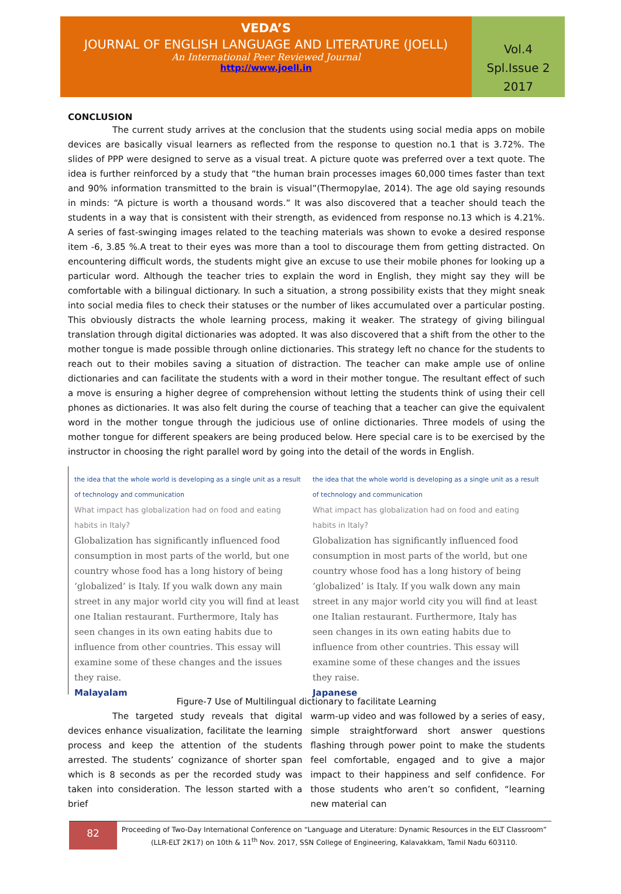VEDA’S
JOURNAL OF ENGLISH LANGUAGE AND LITERATURE (JOELL)
An International Peer Reviewed Journal
http://www.joell.in
Vol.4
Spl.Issue 2
2017
CONCLUSION
The current study arrives at the conclusion that the students using social media apps on mobile devices are basically visual learners as reflected from the response to question no.1 that is 3.72%. The slides of PPP were designed to serve as a visual treat. A picture quote was preferred over a text quote. The idea is further reinforced by a study that “the human brain processes images 60,000 times faster than text and 90% information transmitted to the brain is visual”(Thermopylae, 2014). The age old saying resounds in minds: “A picture is worth a thousand words.” It was also discovered that a teacher should teach the students in a way that is consistent with their strength, as evidenced from response no.13 which is 4.21%. A series of fast-swinging images related to the teaching materials was shown to evoke a desired response item -6, 3.85 %.A treat to their eyes was more than a tool to discourage them from getting distracted. On encountering difficult words, the students might give an excuse to use their mobile phones for looking up a particular word. Although the teacher tries to explain the word in English, they might say they will be comfortable with a bilingual dictionary. In such a situation, a strong possibility exists that they might sneak into social media files to check their statuses or the number of likes accumulated over a particular posting. This obviously distracts the whole learning process, making it weaker. The strategy of giving bilingual translation through digital dictionaries was adopted. It was also discovered that a shift from the other to the mother tongue is made possible through online dictionaries. This strategy left no chance for the students to reach out to their mobiles saving a situation of distraction. The teacher can make ample use of online dictionaries and can facilitate the students with a word in their mother tongue. The resultant effect of such a move is ensuring a higher degree of comprehension without letting the students think of using their cell phones as dictionaries. It was also felt during the course of teaching that a teacher can give the equivalent word in the mother tongue through the judicious use of online dictionaries. Three models of using the mother tongue for different speakers are being produced below. Here special care is to be exercised by the instructor in choosing the right parallel word by going into the detail of the words in English.
the idea that the whole world is developing as a single unit as a result of technology and communication
What impact has globalization had on food and eating habits in Italy?
Globalization has significantly influenced food consumption in most parts of the world, but one country whose food has a long history of being ‘globalized’ is Italy. If you walk down any main street in any major world city you will find at least one Italian restaurant. Furthermore, Italy has seen changes in its own eating habits due to influence from other countries. This essay will examine some of these changes and the issues they raise.
Malayalam
the idea that the whole world is developing as a single unit as a result of technology and communication
What impact has globalization had on food and eating habits in Italy?
Globalization has significantly influenced food consumption in most parts of the world, but one country whose food has a long history of being ‘globalized’ is Italy. If you walk down any main street in any major world city you will find at least one Italian restaurant. Furthermore, Italy has seen changes in its own eating habits due to influence from other countries. This essay will examine some of these changes and the issues they raise.
Japanese
Figure-7 Use of Multilingual dictionary to facilitate Learning
The targeted study reveals that digital devices enhance visualization, facilitate the learning process and keep the attention of the students arrested. The students’ cognizance of shorter span which is 8 seconds as per the recorded study was taken into consideration. The lesson started with a brief
warm-up video and was followed by a series of easy, simple straightforward short answer questions flashing through power point to make the students feel comfortable, engaged and to give a major impact to their happiness and self confidence. For those students who aren’t so confident, “learning new material can
82
Proceeding of Two-Day International Conference on “Language and Literature: Dynamic Resources in the ELT Classroom” (LLR-ELT 2K17) on 10th & 11<sup>th</sup> Nov. 2017, SSN College of Engineering, Kalavakkam, Tamil Nadu 603110.